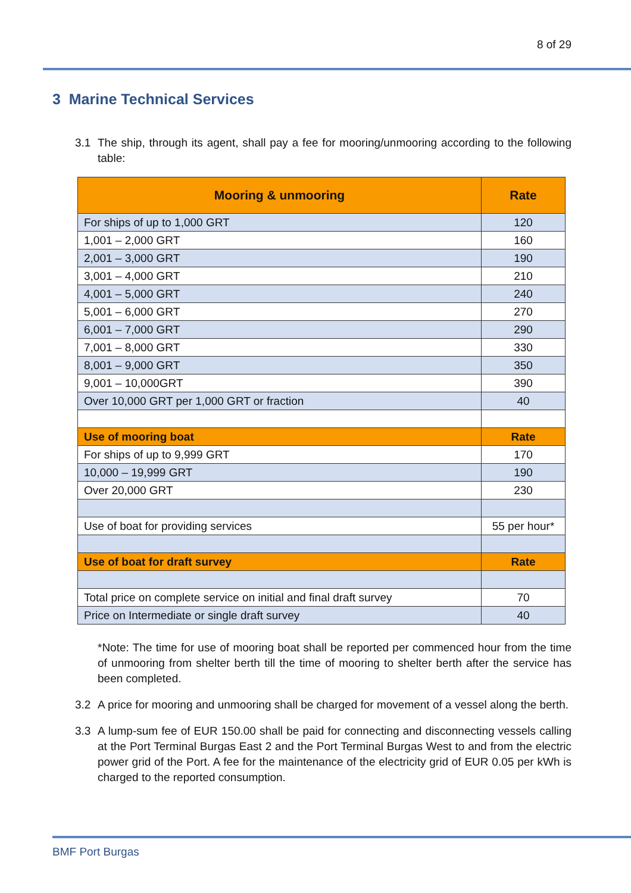8 of 29
3 Marine Technical Services
3.1 The ship, through its agent, shall pay a fee for mooring/unmooring according to the following table:
| Mooring & unmooring | Rate |
| --- | --- |
| For ships of up to 1,000 GRT | 120 |
| 1,001 – 2,000 GRT | 160 |
| 2,001 – 3,000 GRT | 190 |
| 3,001 – 4,000 GRT | 210 |
| 4,001 – 5,000 GRT | 240 |
| 5,001 – 6,000 GRT | 270 |
| 6,001 – 7,000 GRT | 290 |
| 7,001 – 8,000 GRT | 330 |
| 8,001 – 9,000 GRT | 350 |
| 9,001 – 10,000GRT | 390 |
| Over 10,000 GRT per 1,000 GRT or fraction | 40 |
| Use of mooring boat | Rate |
| For ships of up to 9,999 GRT | 170 |
| 10,000 – 19,999 GRT | 190 |
| Over 20,000 GRT | 230 |
| Use of boat for providing services | 55 per hour* |
| Use of boat for draft survey | Rate |
| Total price on complete service on initial and final draft survey | 70 |
| Price on Intermediate or single draft survey | 40 |
*Note: The time for use of mooring boat shall be reported per commenced hour from the time of unmooring from shelter berth till the time of mooring to shelter berth after the service has been completed.
3.2 A price for mooring and unmooring shall be charged for movement of a vessel along the berth.
3.3 A lump-sum fee of EUR 150.00 shall be paid for connecting and disconnecting vessels calling at the Port Terminal Burgas East 2 and the Port Terminal Burgas West to and from the electric power grid of the Port. A fee for the maintenance of the electricity grid of EUR 0.05 per kWh is charged to the reported consumption.
BMF Port Burgas